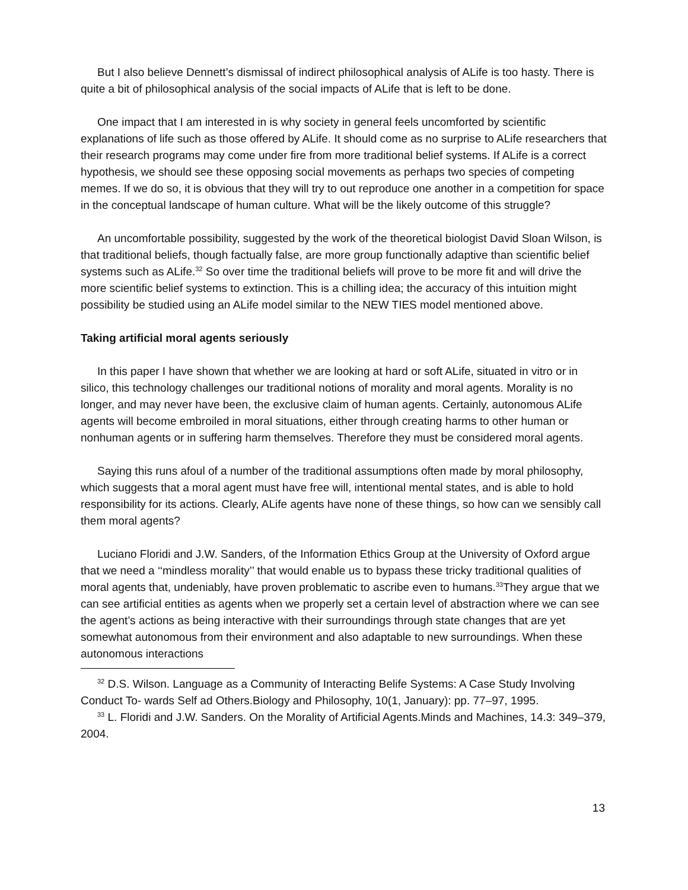But I also believe Dennett’s dismissal of indirect philosophical analysis of ALife is too hasty. There is quite a bit of philosophical analysis of the social impacts of ALife that is left to be done.
One impact that I am interested in is why society in general feels uncomforted by scientific explanations of life such as those offered by ALife. It should come as no surprise to ALife researchers that their research programs may come under fire from more traditional belief systems. If ALife is a correct hypothesis, we should see these opposing social movements as perhaps two species of competing memes. If we do so, it is obvious that they will try to out reproduce one another in a competition for space in the conceptual landscape of human culture. What will be the likely outcome of this struggle?
An uncomfortable possibility, suggested by the work of the theoretical biologist David Sloan Wilson, is that traditional beliefs, though factually false, are more group functionally adaptive than scientific belief systems such as ALife.<sup>32</sup> So over time the traditional beliefs will prove to be more fit and will drive the more scientific belief systems to extinction. This is a chilling idea; the accuracy of this intuition might possibility be studied using an ALife model similar to the NEW TIES model mentioned above.
Taking artificial moral agents seriously
In this paper I have shown that whether we are looking at hard or soft ALife, situated in vitro or in silico, this technology challenges our traditional notions of morality and moral agents. Morality is no longer, and may never have been, the exclusive claim of human agents. Certainly, autonomous ALife agents will become embroiled in moral situations, either through creating harms to other human or nonhuman agents or in suffering harm themselves. Therefore they must be considered moral agents.
Saying this runs afoul of a number of the traditional assumptions often made by moral philosophy, which suggests that a moral agent must have free will, intentional mental states, and is able to hold responsibility for its actions. Clearly, ALife agents have none of these things, so how can we sensibly call them moral agents?
Luciano Floridi and J.W. Sanders, of the Information Ethics Group at the University of Oxford argue that we need a ‘‘mindless morality’’ that would enable us to bypass these tricky traditional qualities of moral agents that, undeniably, have proven problematic to ascribe even to humans.<sup>33</sup>They argue that we can see artificial entities as agents when we properly set a certain level of abstraction where we can see the agent’s actions as being interactive with their surroundings through state changes that are yet somewhat autonomous from their environment and also adaptable to new surroundings. When these autonomous interactions
<sup>32</sup> D.S. Wilson. Language as a Community of Interacting Belife Systems: A Case Study Involving Conduct To- wards Self ad Others.Biology and Philosophy, 10(1, January): pp. 77–97, 1995.
<sup>33</sup> L. Floridi and J.W. Sanders. On the Morality of Artificial Agents.Minds and Machines, 14.3: 349–379, 2004.
13